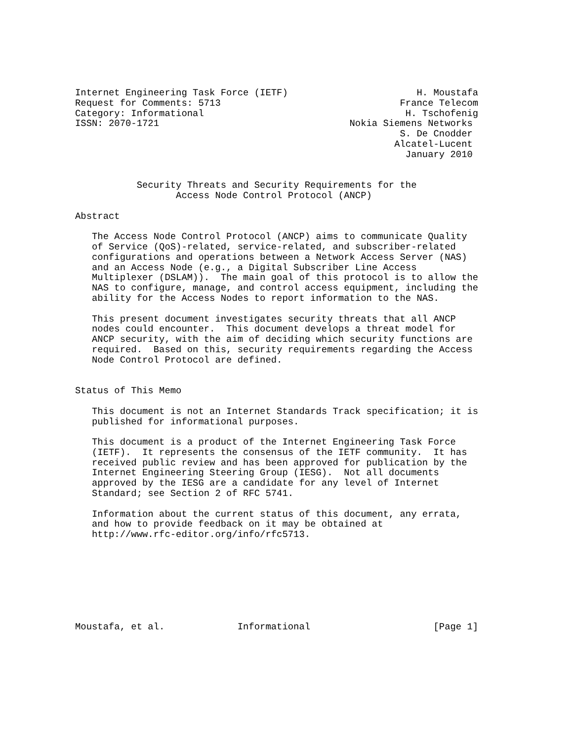Internet Engineering Task Force (IETF)                       H. Moustafa
Request for Comments: 5713                                France Telecom
Category: Informational                                    H. Tschofenig
ISSN: 2070-1721                                  Nokia Siemens Networks
                                                          S. De Cnodder
                                                         Alcatel-Lucent
                                                           January 2010


           Security Threats and Security Requirements for the
                  Access Node Control Protocol (ANCP)

Abstract

   The Access Node Control Protocol (ANCP) aims to communicate Quality
   of Service (QoS)-related, service-related, and subscriber-related
   configurations and operations between a Network Access Server (NAS)
   and an Access Node (e.g., a Digital Subscriber Line Access
   Multiplexer (DSLAM)).  The main goal of this protocol is to allow the
   NAS to configure, manage, and control access equipment, including the
   ability for the Access Nodes to report information to the NAS.

   This present document investigates security threats that all ANCP
   nodes could encounter.  This document develops a threat model for
   ANCP security, with the aim of deciding which security functions are
   required.  Based on this, security requirements regarding the Access
   Node Control Protocol are defined.


Status of This Memo

   This document is not an Internet Standards Track specification; it is
   published for informational purposes.

   This document is a product of the Internet Engineering Task Force
   (IETF).  It represents the consensus of the IETF community.  It has
   received public review and has been approved for publication by the
   Internet Engineering Steering Group (IESG).  Not all documents
   approved by the IESG are a candidate for any level of Internet
   Standard; see Section 2 of RFC 5741.

   Information about the current status of this document, any errata,
   and how to provide feedback on it may be obtained at
   http://www.rfc-editor.org/info/rfc5713.








Moustafa, et al.             Informational                      [Page 1]